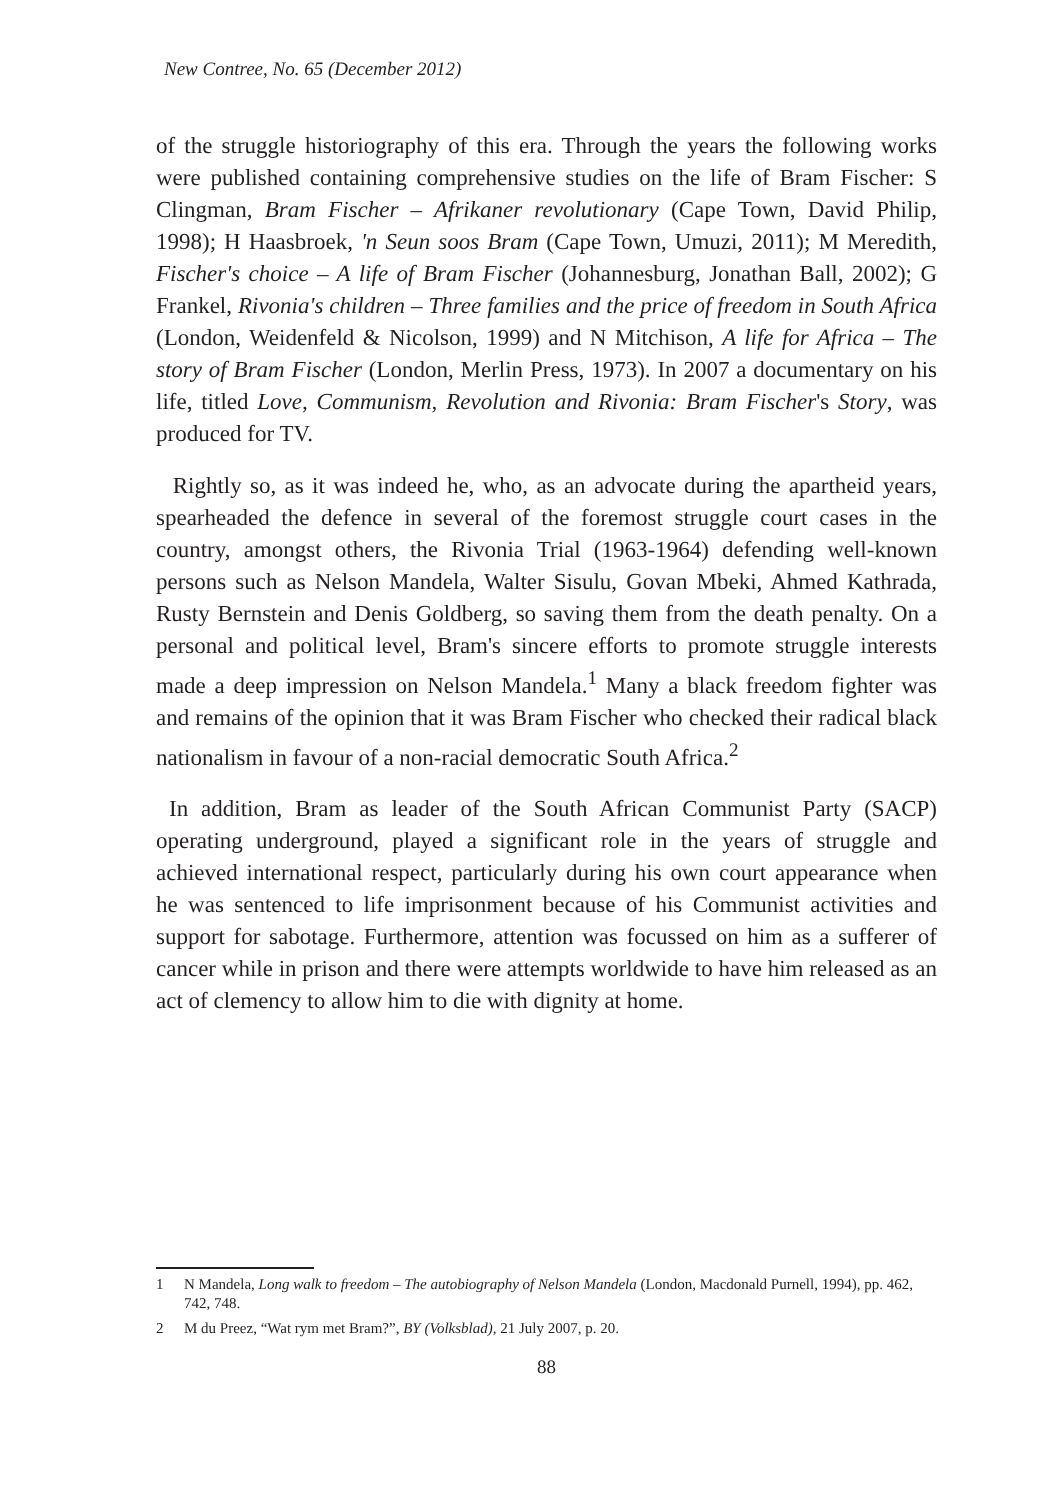New Contree, No. 65 (December 2012)
of the struggle historiography of this era. Through the years the following works were published containing comprehensive studies on the life of Bram Fischer: S Clingman, Bram Fischer – Afrikaner revolutionary (Cape Town, David Philip, 1998); H Haasbroek, 'n Seun soos Bram (Cape Town, Umuzi, 2011); M Meredith, Fischer's choice – A life of Bram Fischer (Johannesburg, Jonathan Ball, 2002); G Frankel, Rivonia's children – Three families and the price of freedom in South Africa (London, Weidenfeld & Nicolson, 1999) and N Mitchison, A life for Africa – The story of Bram Fischer (London, Merlin Press, 1973). In 2007 a documentary on his life, titled Love, Communism, Revolution and Rivonia: Bram Fischer's Story, was produced for TV.
Rightly so, as it was indeed he, who, as an advocate during the apartheid years, spearheaded the defence in several of the foremost struggle court cases in the country, amongst others, the Rivonia Trial (1963-1964) defending well-known persons such as Nelson Mandela, Walter Sisulu, Govan Mbeki, Ahmed Kathrada, Rusty Bernstein and Denis Goldberg, so saving them from the death penalty. On a personal and political level, Bram's sincere efforts to promote struggle interests made a deep impression on Nelson Mandela.<sup>1</sup> Many a black freedom fighter was and remains of the opinion that it was Bram Fischer who checked their radical black nationalism in favour of a non-racial democratic South Africa.<sup>2</sup>
In addition, Bram as leader of the South African Communist Party (SACP) operating underground, played a significant role in the years of struggle and achieved international respect, particularly during his own court appearance when he was sentenced to life imprisonment because of his Communist activities and support for sabotage. Furthermore, attention was focussed on him as a sufferer of cancer while in prison and there were attempts worldwide to have him released as an act of clemency to allow him to die with dignity at home.
1 N Mandela, Long walk to freedom – The autobiography of Nelson Mandela (London, Macdonald Purnell, 1994), pp. 462, 742, 748.
2 M du Preez, “Wat rym met Bram?”, BY (Volksblad), 21 July 2007, p. 20.
88